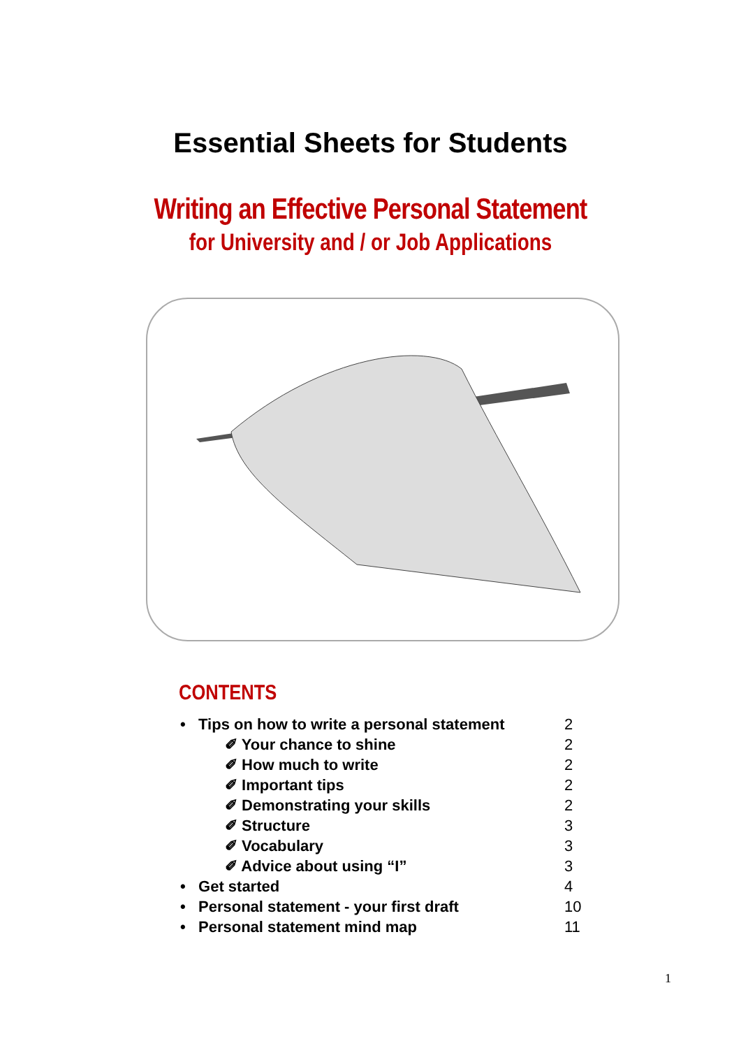Essential Sheets for Students
Writing an Effective Personal Statement
for University and / or Job Applications
CONTENTS
• Tips on how to write a personal statement 2
✐ Your chance to shine 2
✐ How much to write 2
✐ Important tips 2
✐ Demonstrating your skills 2
✐ Structure 3
✐ Vocabulary 3
✐ Advice about using “I” 3
• Get started 4
• Personal statement - your first draft 10
• Personal statement mind map 11
1